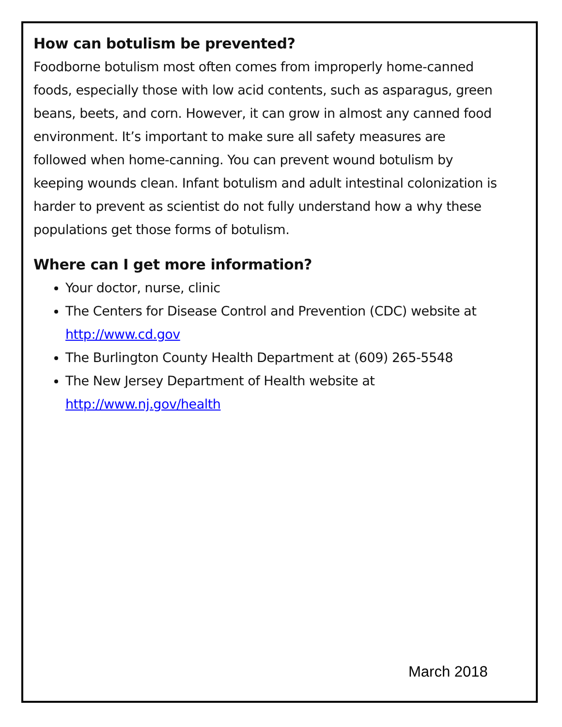How can botulism be prevented?
Foodborne botulism most often comes from improperly home-canned foods, especially those with low acid contents, such as asparagus, green beans, beets, and corn. However, it can grow in almost any canned food environment. It’s important to make sure all safety measures are followed when home-canning. You can prevent wound botulism by keeping wounds clean. Infant botulism and adult intestinal colonization is harder to prevent as scientist do not fully understand how a why these populations get those forms of botulism.
Where can I get more information?
Your doctor, nurse, clinic
The Centers for Disease Control and Prevention (CDC) website at http://www.cd.gov
The Burlington County Health Department at (609) 265-5548
The New Jersey Department of Health website at http://www.nj.gov/health
March 2018